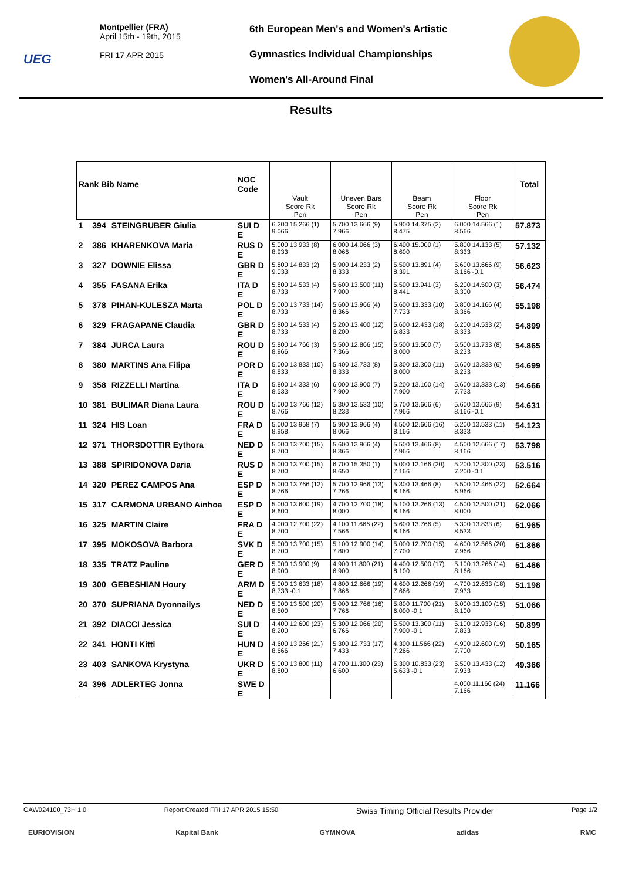UEG
Montpellier (FRA)
April 15th - 19th, 2015
FRI 17 APR 2015
6th European Men's and Women's Artistic
Gymnastics Individual Championships
Women's All-Around Final
Results
| Rank Bib Name | | | NOC Code | Vault Score Rk Pen | Uneven Bars Score Rk Pen | Beam Score Rk Pen | Floor Score Rk Pen | Total |
| --- | --- | --- | --- | --- | --- | --- | --- | --- |
| 1 | 394 | STEINGRUBER Giulia | SUI D E | 6.200 15.266 (1) 9.066 | 5.700 13.666 (9) 7.966 | 5.900 14.375 (2) 8.475 | 6.000 14.566 (1) 8.566 | 57.873 |
| 2 | 386 | KHARENKOVA Maria | RUS D E | 5.000 13.933 (8) 8.933 | 6.000 14.066 (3) 8.066 | 6.400 15.000 (1) 8.600 | 5.800 14.133 (5) 8.333 | 57.132 |
| 3 | 327 | DOWNIE Elissa | GBR D E | 5.800 14.833 (2) 9.033 | 5.900 14.233 (2) 8.333 | 5.500 13.891 (4) 8.391 | 5.600 13.666 (9) 8.166 -0.1 | 56.623 |
| 4 | 355 | FASANA Erika | ITA D E | 5.800 14.533 (4) 8.733 | 5.600 13.500 (11) 7.900 | 5.500 13.941 (3) 8.441 | 6.200 14.500 (3) 8.300 | 56.474 |
| 5 | 378 | PIHAN-KULESZA Marta | POL D E | 5.000 13.733 (14) 8.733 | 5.600 13.966 (4) 8.366 | 5.600 13.333 (10) 7.733 | 5.800 14.166 (4) 8.366 | 55.198 |
| 6 | 329 | FRAGAPANE Claudia | GBR D E | 5.800 14.533 (4) 8.733 | 5.200 13.400 (12) 8.200 | 5.600 12.433 (18) 6.833 | 6.200 14.533 (2) 8.333 | 54.899 |
| 7 | 384 | JURCA Laura | ROU D E | 5.800 14.766 (3) 8.966 | 5.500 12.866 (15) 7.366 | 5.500 13.500 (7) 8.000 | 5.500 13.733 (8) 8.233 | 54.865 |
| 8 | 380 | MARTINS Ana Filipa | POR D E | 5.000 13.833 (10) 8.833 | 5.400 13.733 (8) 8.333 | 5.300 13.300 (11) 8.000 | 5.600 13.833 (6) 8.233 | 54.699 |
| 9 | 358 | RIZZELLI Martina | ITA D E | 5.800 14.333 (6) 8.533 | 6.000 13.900 (7) 7.900 | 5.200 13.100 (14) 7.900 | 5.600 13.333 (13) 7.733 | 54.666 |
| 10 | 381 | BULIMAR Diana Laura | ROU D E | 5.000 13.766 (12) 8.766 | 5.300 13.533 (10) 8.233 | 5.700 13.666 (6) 7.966 | 5.600 13.666 (9) 8.166 -0.1 | 54.631 |
| 11 | 324 | HIS Loan | FRA D E | 5.000 13.958 (7) 8.958 | 5.900 13.966 (4) 8.066 | 4.500 12.666 (16) 8.166 | 5.200 13.533 (11) 8.333 | 54.123 |
| 12 | 371 | THORSDOTTIR Eythora | NED D E | 5.000 13.700 (15) 8.700 | 5.600 13.966 (4) 8.366 | 5.500 13.466 (8) 7.966 | 4.500 12.666 (17) 8.166 | 53.798 |
| 13 | 388 | SPIRIDONOVA Daria | RUS D E | 5.000 13.700 (15) 8.700 | 6.700 15.350 (1) 8.650 | 5.000 12.166 (20) 7.166 | 5.200 12.300 (23) 7.200 -0.1 | 53.516 |
| 14 | 320 | PEREZ CAMPOS Ana | ESP D E | 5.000 13.766 (12) 8.766 | 5.700 12.966 (13) 7.266 | 5.300 13.466 (8) 8.166 | 5.500 12.466 (22) 6.966 | 52.664 |
| 15 | 317 | CARMONA URBANO Ainhoa | ESP D E | 5.000 13.600 (19) 8.600 | 4.700 12.700 (18) 8.000 | 5.100 13.266 (13) 8.166 | 4.500 12.500 (21) 8.000 | 52.066 |
| 16 | 325 | MARTIN Claire | FRA D E | 4.000 12.700 (22) 8.700 | 4.100 11.666 (22) 7.566 | 5.600 13.766 (5) 8.166 | 5.300 13.833 (6) 8.533 | 51.965 |
| 17 | 395 | MOKOSOVA Barbora | SVK D E | 5.000 13.700 (15) 8.700 | 5.100 12.900 (14) 7.800 | 5.000 12.700 (15) 7.700 | 4.600 12.566 (20) 7.966 | 51.866 |
| 18 | 335 | TRATZ Pauline | GER D E | 5.000 13.900 (9) 8.900 | 4.900 11.800 (21) 6.900 | 4.400 12.500 (17) 8.100 | 5.100 13.266 (14) 8.166 | 51.466 |
| 19 | 300 | GEBESHIAN Houry | ARM D E | 5.000 13.633 (18) 8.733 -0.1 | 4.800 12.666 (19) 7.866 | 4.600 12.266 (19) 7.666 | 4.700 12.633 (18) 7.933 | 51.198 |
| 20 | 370 | SUPRIANA Dyonnailys | NED D E | 5.000 13.500 (20) 8.500 | 5.000 12.766 (16) 7.766 | 5.800 11.700 (21) 6.000 -0.1 | 5.000 13.100 (15) 8.100 | 51.066 |
| 21 | 392 | DIACCI Jessica | SUI D E | 4.400 12.600 (23) 8.200 | 5.300 12.066 (20) 6.766 | 5.500 13.300 (11) 7.900 -0.1 | 5.100 12.933 (16) 7.833 | 50.899 |
| 22 | 341 | HONTI Kitti | HUN D E | 4.600 13.266 (21) 8.666 | 5.300 12.733 (17) 7.433 | 4.300 11.566 (22) 7.266 | 4.900 12.600 (19) 7.700 | 50.165 |
| 23 | 403 | SANKOVA Krystyna | UKR D E | 5.000 13.800 (11) 8.800 | 4.700 11.300 (23) 6.600 | 5.300 10.833 (23) 5.633 -0.1 | 5.500 13.433 (12) 7.933 | 49.366 |
| 24 | 396 | ADLERTEG Jonna | SWE D E | | | | 4.000 11.166 (24) 7.166 | 11.166 |
GAW024100_73H 1.0 Report Created FRI 17 APR 2015 15:50 Swiss Timing Official Results Provider Page 1/2
EURIOVISION Kapital Bank GYMNOVA adidas RMC